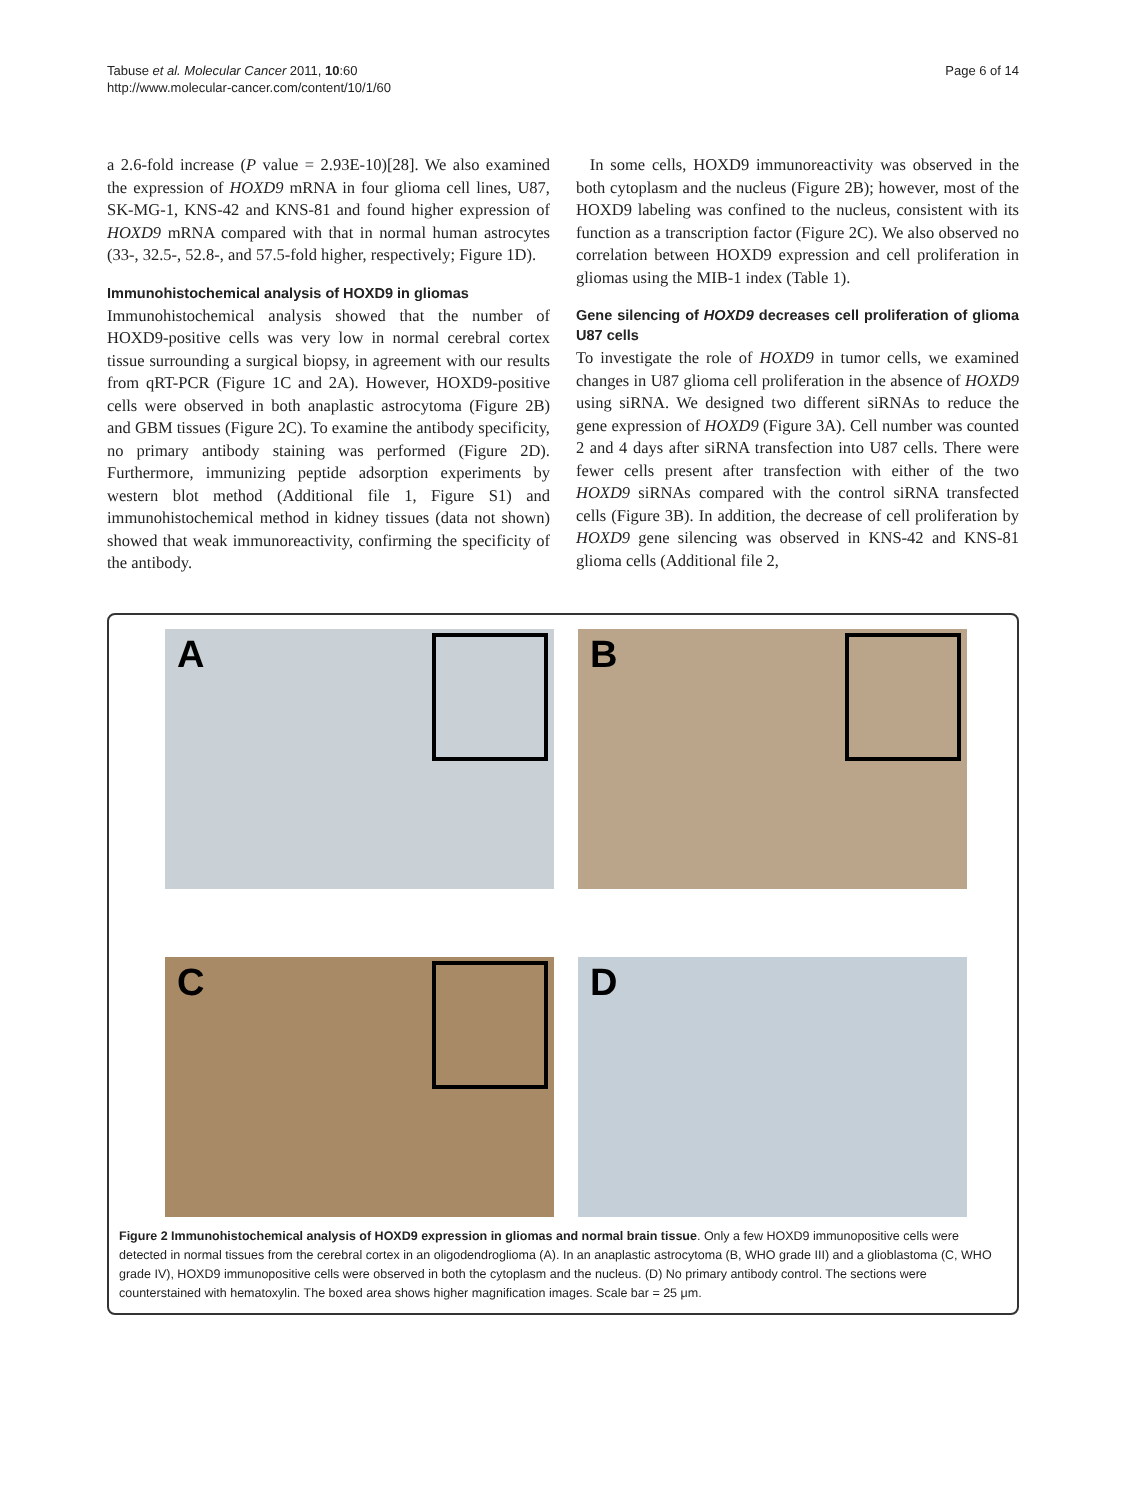Tabuse et al. Molecular Cancer 2011, 10:60
http://www.molecular-cancer.com/content/10/1/60
Page 6 of 14
a 2.6-fold increase (P value = 2.93E-10)[28]. We also examined the expression of HOXD9 mRNA in four glioma cell lines, U87, SK-MG-1, KNS-42 and KNS-81 and found higher expression of HOXD9 mRNA compared with that in normal human astrocytes (33-, 32.5-, 52.8-, and 57.5-fold higher, respectively; Figure 1D).
Immunohistochemical analysis of HOXD9 in gliomas
Immunohistochemical analysis showed that the number of HOXD9-positive cells was very low in normal cerebral cortex tissue surrounding a surgical biopsy, in agreement with our results from qRT-PCR (Figure 1C and 2A). However, HOXD9-positive cells were observed in both anaplastic astrocytoma (Figure 2B) and GBM tissues (Figure 2C). To examine the antibody specificity, no primary antibody staining was performed (Figure 2D). Furthermore, immunizing peptide adsorption experiments by western blot method (Additional file 1, Figure S1) and immunohistochemical method in kidney tissues (data not shown) showed that weak immunoreactivity, confirming the specificity of the antibody.
In some cells, HOXD9 immunoreactivity was observed in the both cytoplasm and the nucleus (Figure 2B); however, most of the HOXD9 labeling was confined to the nucleus, consistent with its function as a transcription factor (Figure 2C). We also observed no correlation between HOXD9 expression and cell proliferation in gliomas using the MIB-1 index (Table 1).
Gene silencing of HOXD9 decreases cell proliferation of glioma U87 cells
To investigate the role of HOXD9 in tumor cells, we examined changes in U87 glioma cell proliferation in the absence of HOXD9 using siRNA. We designed two different siRNAs to reduce the gene expression of HOXD9 (Figure 3A). Cell number was counted 2 and 4 days after siRNA transfection into U87 cells. There were fewer cells present after transfection with either of the two HOXD9 siRNAs compared with the control siRNA transfected cells (Figure 3B). In addition, the decrease of cell proliferation by HOXD9 gene silencing was observed in KNS-42 and KNS-81 glioma cells (Additional file 2,
A
B
C
D
Figure 2 Immunohistochemical analysis of HOXD9 expression in gliomas and normal brain tissue. Only a few HOXD9 immunopositive cells were detected in normal tissues from the cerebral cortex in an oligodendroglioma (A). In an anaplastic astrocytoma (B, WHO grade III) and a glioblastoma (C, WHO grade IV), HOXD9 immunopositive cells were observed in both the cytoplasm and the nucleus. (D) No primary antibody control. The sections were counterstained with hematoxylin. The boxed area shows higher magnification images. Scale bar = 25 μm.